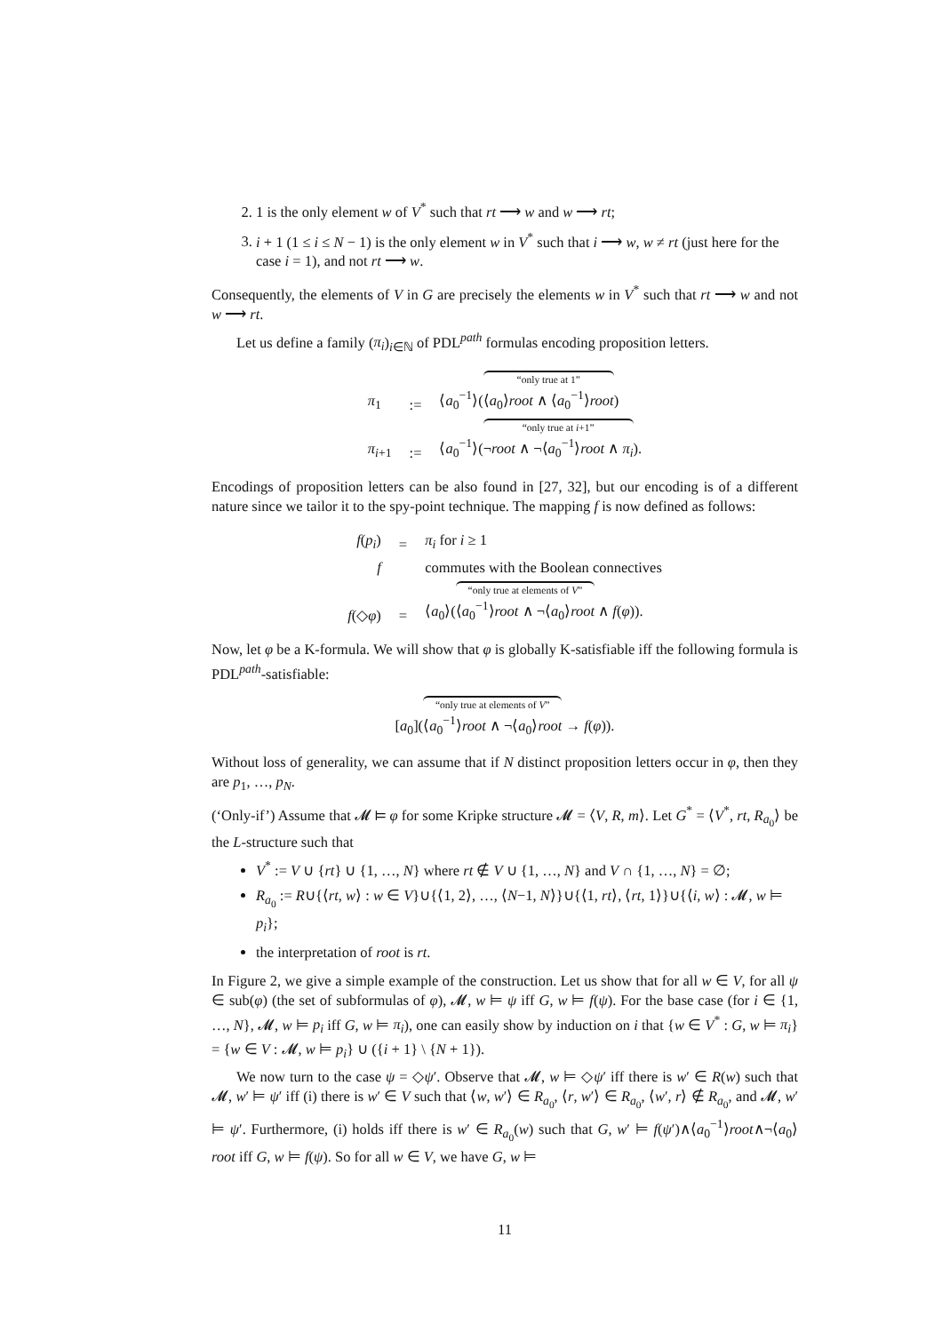2. 1 is the only element w of V<sup>*</sup> such that rt ⟶ w and w ⟶ rt;
3. i + 1 (1 ≤ i ≤ N − 1) is the only element w in V<sup>*</sup> such that i ⟶ w, w ≠ rt (just here for the case i = 1), and not rt ⟶ w.
Consequently, the elements of V in G are precisely the elements w in V<sup>*</sup> such that rt ⟶ w and not w ⟶ rt.
Let us define a family (π<sub>i</sub>)<sub>i∈ℕ</sub> of PDL<sup>path</sup> formulas encoding proposition letters.
| π<sub>1</sub> | := | ⟨ a<sub>0</sub><sup>−1</sup>⟩( “only true at 1” ⟨ a<sub>0</sub>⟩ root ∧ ⟨ a<sub>0</sub><sup>−1</sup>⟩ root ) |
| π<sub>i+1</sub> | := | ⟨ a<sub>0</sub><sup>−1</sup>⟩( “only true at i +1” ¬ root ∧ ¬⟨ a<sub>0</sub><sup>−1</sup>⟩ root ∧ π<sub>i</sub> ). |
Encodings of proposition letters can be also found in [27, 32], but our encoding is of a different nature since we tailor it to the spy-point technique. The mapping f is now defined as follows:
| f ( p<sub>i</sub> ) | = | π<sub>i</sub> for i ≥ 1 |
| f | | commutes with the Boolean connectives |
| f (◇ φ ) | = | ⟨ a<sub>0</sub>⟩( “only true at elements of V ” ⟨ a<sub>0</sub><sup>−1</sup>⟩ root ∧ ¬⟨ a<sub>0</sub>⟩ root ∧ f ( φ )). |
Now, let φ be a K-formula. We will show that φ is globally K-satisfiable iff the following formula is PDL<sup>path</sup>-satisfiable:
[a<sub>0</sub>](“only true at elements of V” ⟨a<sub>0</sub><sup>−1</sup>⟩root ∧ ¬⟨a<sub>0</sub>⟩root → f(φ)).
Without loss of generality, we can assume that if N distinct proposition letters occur in φ, then they are p<sub>1</sub>, …, p<sub>N</sub>.
(‘Only-if’) Assume that 𝓜 ⊨ φ for some Kripke structure 𝓜 = ⟨V, R, m⟩. Let G<sup>*</sup> = ⟨V<sup>*</sup>, rt, R<sub>a<sub>0</sub></sub>⟩ be the L-structure such that
V<sup>*</sup> := V ∪ {rt} ∪ {1, …, N} where rt ∉ V ∪ {1, …, N} and V ∩ {1, …, N} = ∅;
R<sub>a<sub>0</sub></sub> := R∪{⟨rt, w⟩ : w ∈ V}∪{⟨1, 2⟩, …, ⟨N−1, N⟩}∪{⟨1, rt⟩, ⟨rt, 1⟩}∪{⟨i, w⟩ : 𝓜, w ⊨ p<sub>i</sub>};
the interpretation of root is rt.
In Figure 2, we give a simple example of the construction. Let us show that for all w ∈ V, for all ψ ∈ sub(φ) (the set of subformulas of φ), 𝓜, w ⊨ ψ iff G, w ⊨ f(ψ). For the base case (for i ∈ {1, …, N}, 𝓜, w ⊨ p<sub>i</sub> iff G, w ⊨ π<sub>i</sub>), one can easily show by induction on i that {w ∈ V<sup>*</sup> : G, w ⊨ π<sub>i</sub>} = {w ∈ V : 𝓜, w ⊨ p<sub>i</sub>} ∪ ({i + 1} \ {N + 1}).
We now turn to the case ψ = ◇ψ′. Observe that 𝓜, w ⊨ ◇ψ′ iff there is w′ ∈ R(w) such that 𝓜, w′ ⊨ ψ′ iff (i) there is w′ ∈ V such that ⟨w, w′⟩ ∈ R<sub>a<sub>0</sub></sub>, ⟨r, w′⟩ ∈ R<sub>a<sub>0</sub></sub>, ⟨w′, r⟩ ∉ R<sub>a<sub>0</sub></sub>, and 𝓜, w′ ⊨ ψ′. Furthermore, (i) holds iff there is w′ ∈ R<sub>a<sub>0</sub></sub>(w) such that G, w′ ⊨ f(ψ′)∧⟨a<sub>0</sub><sup>−1</sup>⟩root∧¬⟨a<sub>0</sub>⟩root iff G, w ⊨ f(ψ). So for all w ∈ V, we have G, w ⊨
11